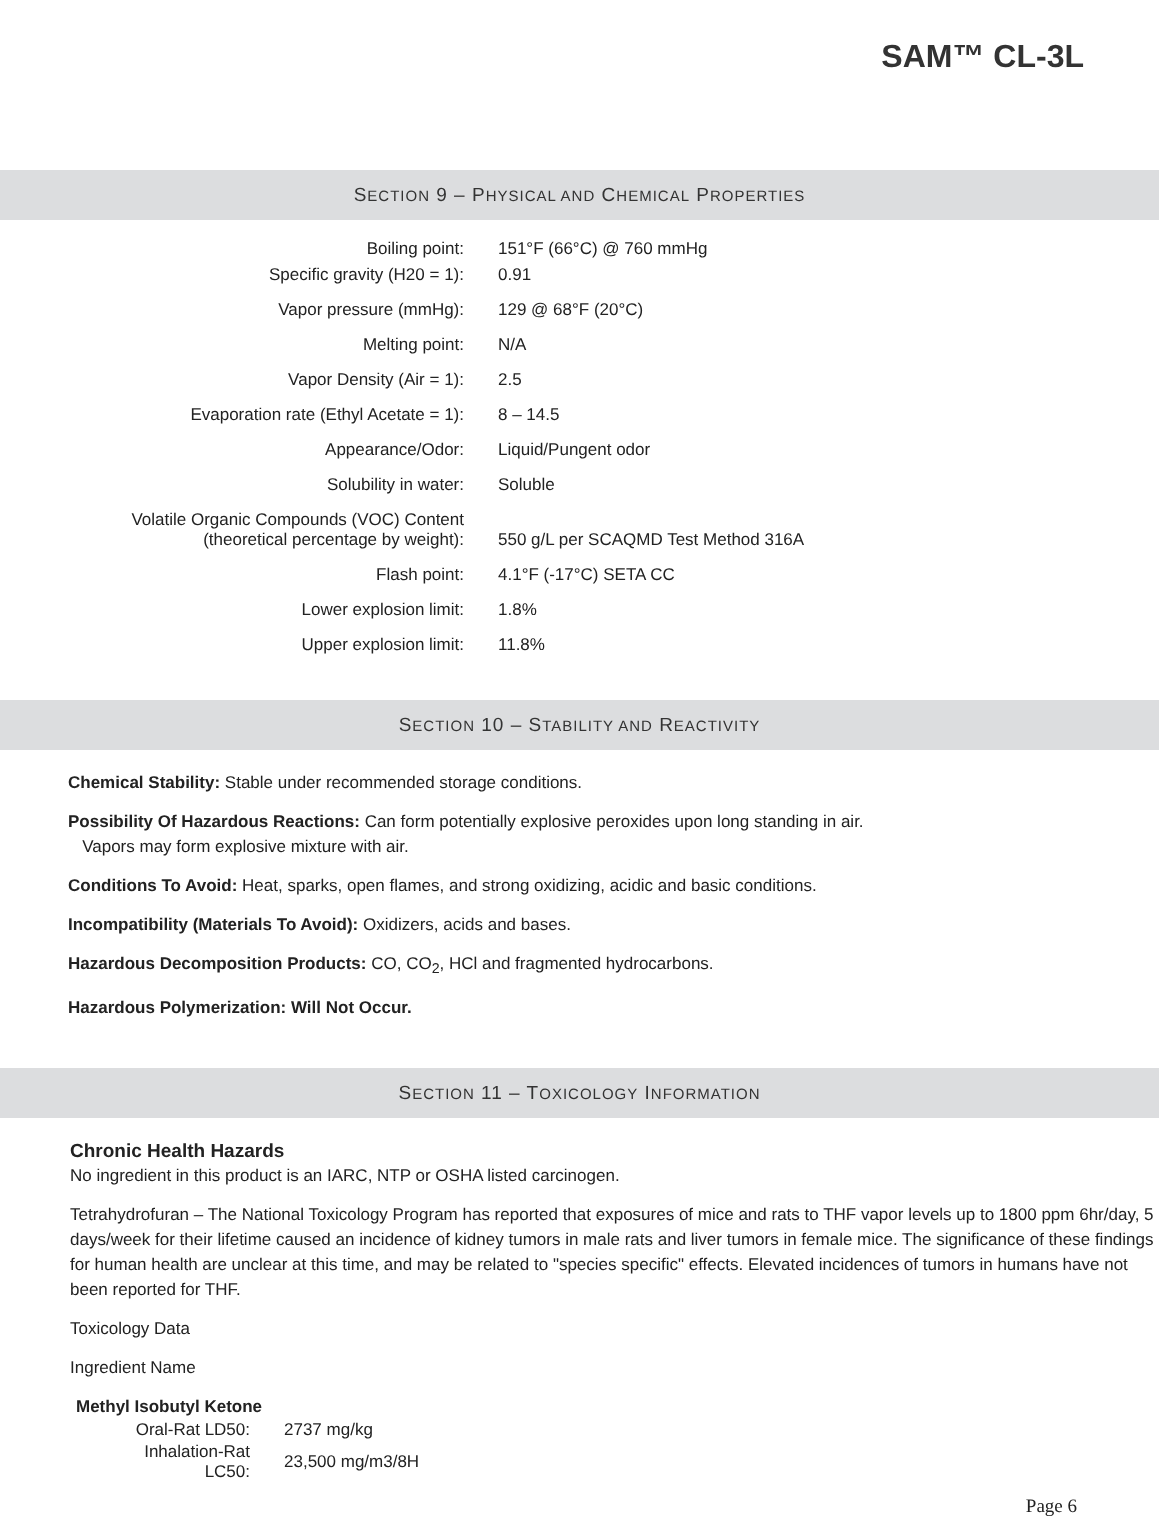SAM™ CL-3L
SECTION 9 – PHYSICAL AND CHEMICAL PROPERTIES
| Boiling point: | 151°F (66°C) @ 760 mmHg |
| Specific gravity (H20 = 1): | 0.91 |
| Vapor pressure (mmHg): | 129 @ 68°F (20°C) |
| Melting point: | N/A |
| Vapor Density (Air = 1): | 2.5 |
| Evaporation rate (Ethyl Acetate = 1): | 8 – 14.5 |
| Appearance/Odor: | Liquid/Pungent odor |
| Solubility in water: | Soluble |
| Volatile Organic Compounds (VOC) Content (theoretical percentage by weight): | 550 g/L per SCAQMD Test Method 316A |
| Flash point: | 4.1°F (-17°C) SETA CC |
| Lower explosion limit: | 1.8% |
| Upper explosion limit: | 11.8% |
SECTION 10 – STABILITY AND REACTIVITY
Chemical Stability: Stable under recommended storage conditions.
Possibility Of Hazardous Reactions: Can form potentially explosive peroxides upon long standing in air.
Vapors may form explosive mixture with air.
Conditions To Avoid: Heat, sparks, open flames, and strong oxidizing, acidic and basic conditions.
Incompatibility (Materials To Avoid): Oxidizers, acids and bases.
Hazardous Decomposition Products: CO, CO<sub>2</sub>, HCl and fragmented hydrocarbons.
Hazardous Polymerization: Will Not Occur.
SECTION 11 – TOXICOLOGY INFORMATION
Chronic Health Hazards
No ingredient in this product is an IARC, NTP or OSHA listed carcinogen.
Tetrahydrofuran – The National Toxicology Program has reported that exposures of mice and rats to THF vapor levels up to 1800 ppm 6hr/day, 5 days/week for their lifetime caused an incidence of kidney tumors in male rats and liver tumors in female mice. The significance of these findings for human health are unclear at this time, and may be related to "species specific" effects. Elevated incidences of tumors in humans have not been reported for THF.
Toxicology Data
Ingredient Name
Methyl Isobutyl Ketone
| Oral-Rat LD50: | 2737 mg/kg |
| Inhalation-Rat LC50: | 23,500 mg/m3/8H |
Page 6